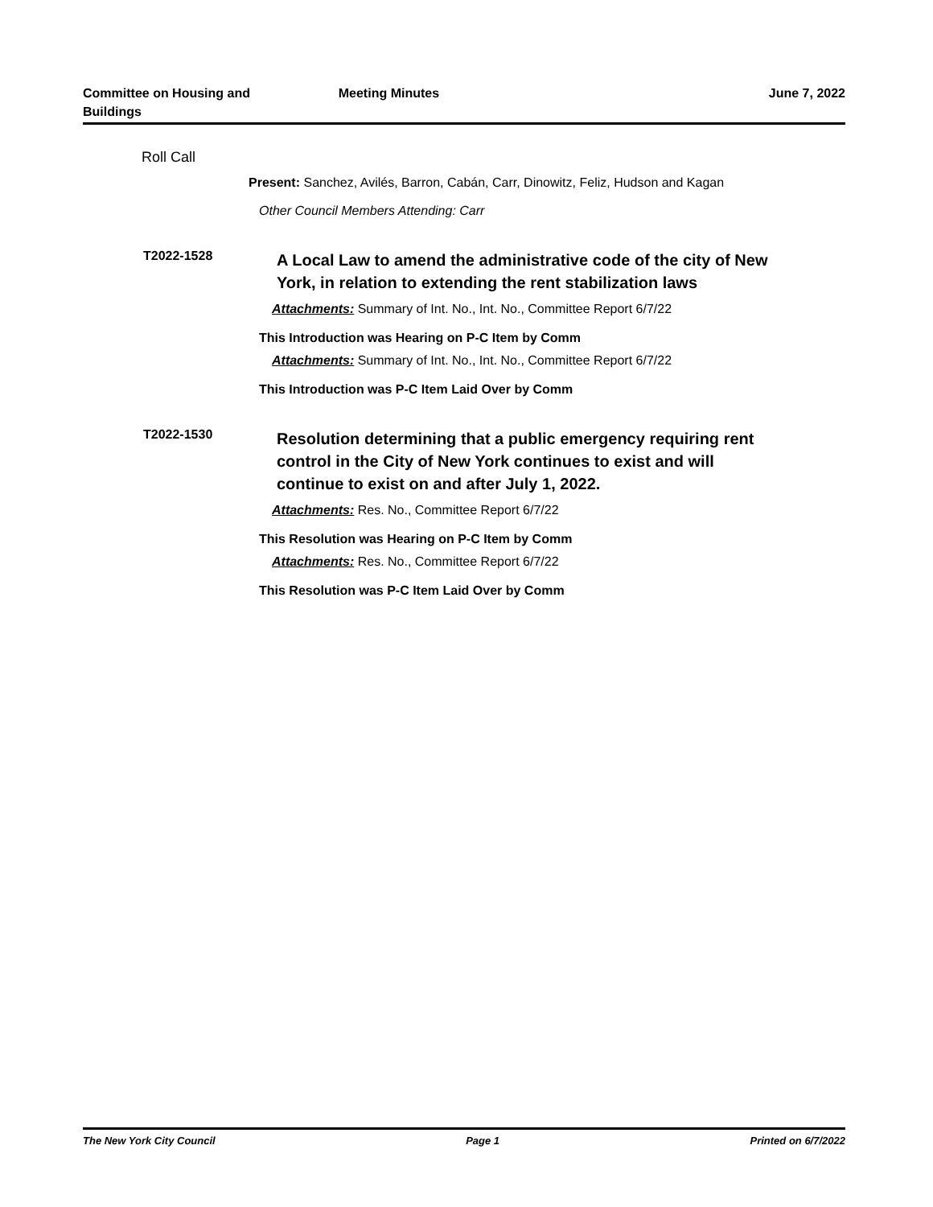Committee on Housing and
Buildings
Meeting Minutes June 7, 2022
Roll Call
Present: Sanchez, Avilés, Barron, Cabán, Carr, Dinowitz, Feliz, Hudson and Kagan
Other Council Members Attending: Carr
T2022-1528
A Local Law to amend the administrative code of the city of New York, in relation to extending the rent stabilization laws
Attachments: Summary of Int. No., Int. No., Committee Report 6/7/22
This Introduction was Hearing on P-C Item by Comm
Attachments: Summary of Int. No., Int. No., Committee Report 6/7/22
This Introduction was P-C Item Laid Over by Comm
T2022-1530
Resolution determining that a public emergency requiring rent control in the City of New York continues to exist and will continue to exist on and after July 1, 2022.
Attachments: Res. No., Committee Report 6/7/22
This Resolution was Hearing on P-C Item by Comm
Attachments: Res. No., Committee Report 6/7/22
This Resolution was P-C Item Laid Over by Comm
The New York City Council Page 1 Printed on 6/7/2022